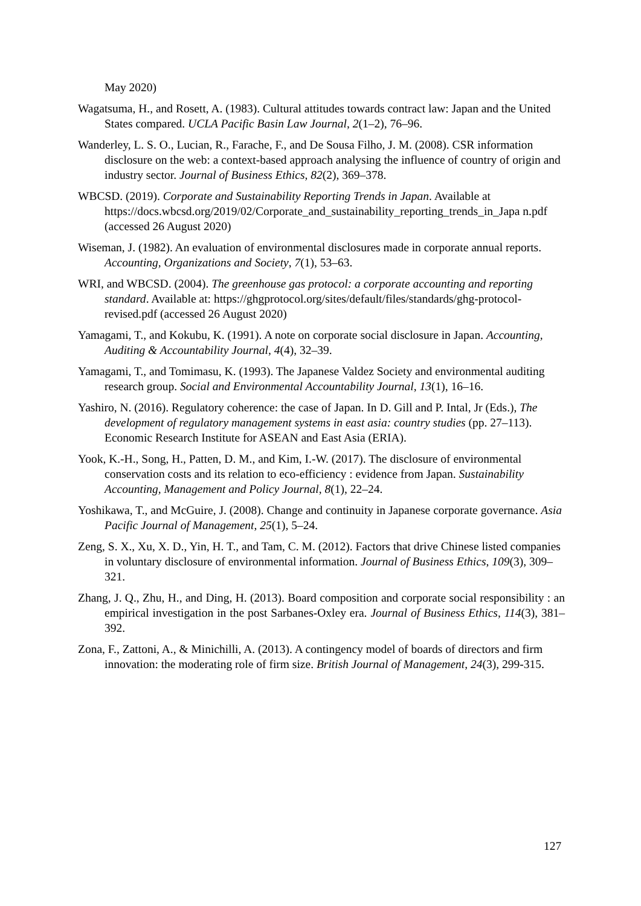May 2020)
Wagatsuma, H., and Rosett, A. (1983). Cultural attitudes towards contract law: Japan and the United States compared. UCLA Pacific Basin Law Journal, 2(1–2), 76–96.
Wanderley, L. S. O., Lucian, R., Farache, F., and De Sousa Filho, J. M. (2008). CSR information disclosure on the web: a context-based approach analysing the influence of country of origin and industry sector. Journal of Business Ethics, 82(2), 369–378.
WBCSD. (2019). Corporate and Sustainability Reporting Trends in Japan. Available at https://docs.wbcsd.org/2019/02/Corporate_and_sustainability_reporting_trends_in_Japa n.pdf (accessed 26 August 2020)
Wiseman, J. (1982). An evaluation of environmental disclosures made in corporate annual reports. Accounting, Organizations and Society, 7(1), 53–63.
WRI, and WBCSD. (2004). The greenhouse gas protocol: a corporate accounting and reporting standard. Available at: https://ghgprotocol.org/sites/default/files/standards/ghg-protocol-revised.pdf (accessed 26 August 2020)
Yamagami, T., and Kokubu, K. (1991). A note on corporate social disclosure in Japan. Accounting, Auditing & Accountability Journal, 4(4), 32–39.
Yamagami, T., and Tomimasu, K. (1993). The Japanese Valdez Society and environmental auditing research group. Social and Environmental Accountability Journal, 13(1), 16–16.
Yashiro, N. (2016). Regulatory coherence: the case of Japan. In D. Gill and P. Intal, Jr (Eds.), The development of regulatory management systems in east asia: country studies (pp. 27–113). Economic Research Institute for ASEAN and East Asia (ERIA).
Yook, K.-H., Song, H., Patten, D. M., and Kim, I.-W. (2017). The disclosure of environmental conservation costs and its relation to eco-efficiency : evidence from Japan. Sustainability Accounting, Management and Policy Journal, 8(1), 22–24.
Yoshikawa, T., and McGuire, J. (2008). Change and continuity in Japanese corporate governance. Asia Pacific Journal of Management, 25(1), 5–24.
Zeng, S. X., Xu, X. D., Yin, H. T., and Tam, C. M. (2012). Factors that drive Chinese listed companies in voluntary disclosure of environmental information. Journal of Business Ethics, 109(3), 309–321.
Zhang, J. Q., Zhu, H., and Ding, H. (2013). Board composition and corporate social responsibility : an empirical investigation in the post Sarbanes-Oxley era. Journal of Business Ethics, 114(3), 381–392.
Zona, F., Zattoni, A., & Minichilli, A. (2013). A contingency model of boards of directors and firm innovation: the moderating role of firm size. British Journal of Management, 24(3), 299-315.
127